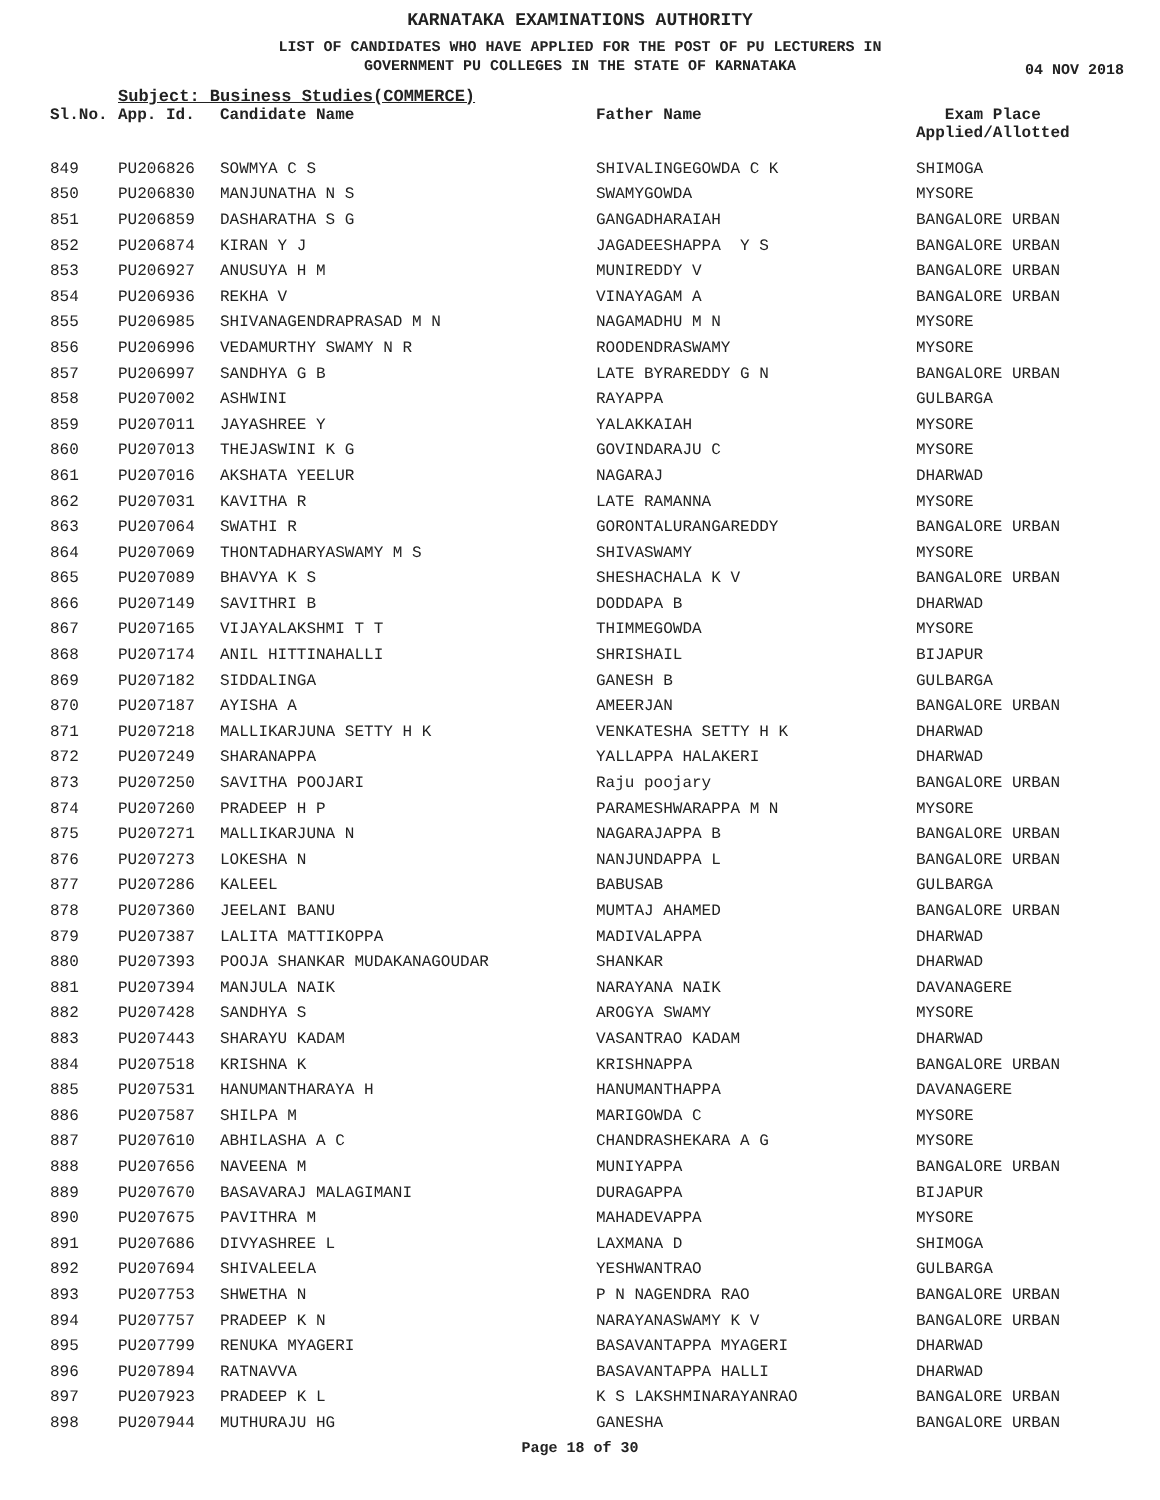KARNATAKA EXAMINATIONS AUTHORITY
LIST OF CANDIDATES WHO HAVE APPLIED FOR THE POST OF PU LECTURERS IN
GOVERNMENT PU COLLEGES IN THE STATE OF KARNATAKA
04 NOV 2018
Subject: Business Studies(COMMERCE)
| Sl.No. | App. Id. | Candidate Name | Father Name | Exam Place Applied/Allotted |
| --- | --- | --- | --- | --- |
| 849 | PU206826 | SOWMYA C S | SHIVALINGEGOWDA C K | SHIMOGA |
| 850 | PU206830 | MANJUNATHA N S | SWAMYGOWDA | MYSORE |
| 851 | PU206859 | DASHARATHA S G | GANGADHARAIAH | BANGALORE URBAN |
| 852 | PU206874 | KIRAN Y J | JAGADEESHAPPA Y S | BANGALORE URBAN |
| 853 | PU206927 | ANUSUYA H M | MUNIREDDY V | BANGALORE URBAN |
| 854 | PU206936 | REKHA V | VINAYAGAM A | BANGALORE URBAN |
| 855 | PU206985 | SHIVANAGENDRAPRASAD M N | NAGAMADHU M N | MYSORE |
| 856 | PU206996 | VEDAMURTHY SWAMY N R | ROODENDRASWAMY | MYSORE |
| 857 | PU206997 | SANDHYA G B | LATE BYRAREDDY G N | BANGALORE URBAN |
| 858 | PU207002 | ASHWINI | RAYAPPA | GULBARGA |
| 859 | PU207011 | JAYASHREE Y | YALAKKAIAH | MYSORE |
| 860 | PU207013 | THEJASWINI K G | GOVINDARAJU C | MYSORE |
| 861 | PU207016 | AKSHATA YEELUR | NAGARAJ | DHARWAD |
| 862 | PU207031 | KAVITHA R | LATE RAMANNA | MYSORE |
| 863 | PU207064 | SWATHI R | GORONTALURANGAREDDY | BANGALORE URBAN |
| 864 | PU207069 | THONTADHARYASWAMY M S | SHIVASWAMY | MYSORE |
| 865 | PU207089 | BHAVYA K S | SHESHACHALA K V | BANGALORE URBAN |
| 866 | PU207149 | SAVITHRI B | DODDAPA B | DHARWAD |
| 867 | PU207165 | VIJAYALAKSHMI T T | THIMMEGOWDA | MYSORE |
| 868 | PU207174 | ANIL HITTINAHALLI | SHRISHAIL | BIJAPUR |
| 869 | PU207182 | SIDDALINGA | GANESH B | GULBARGA |
| 870 | PU207187 | AYISHA A | AMEERJAN | BANGALORE URBAN |
| 871 | PU207218 | MALLIKARJUNA SETTY H K | VENKATESHA SETTY H K | DHARWAD |
| 872 | PU207249 | SHARANAPPA | YALLAPPA HALAKERI | DHARWAD |
| 873 | PU207250 | SAVITHA POOJARI | Raju poojary | BANGALORE URBAN |
| 874 | PU207260 | PRADEEP H P | PARAMESHWARAPPA M N | MYSORE |
| 875 | PU207271 | MALLIKARJUNA N | NAGARAJAPPA B | BANGALORE URBAN |
| 876 | PU207273 | LOKESHA N | NANJUNDAPPA L | BANGALORE URBAN |
| 877 | PU207286 | KALEEL | BABUSAB | GULBARGA |
| 878 | PU207360 | JEELANI BANU | MUMTAJ AHAMED | BANGALORE URBAN |
| 879 | PU207387 | LALITA MATTIKOPPA | MADIVALAPPA | DHARWAD |
| 880 | PU207393 | POOJA SHANKAR MUDAKANAGOUDAR | SHANKAR | DHARWAD |
| 881 | PU207394 | MANJULA NAIK | NARAYANA NAIK | DAVANAGERE |
| 882 | PU207428 | SANDHYA S | AROGYA SWAMY | MYSORE |
| 883 | PU207443 | SHARAYU KADAM | VASANTRAO KADAM | DHARWAD |
| 884 | PU207518 | KRISHNA K | KRISHNAPPA | BANGALORE URBAN |
| 885 | PU207531 | HANUMANTHARAYA H | HANUMANTHAPPA | DAVANAGERE |
| 886 | PU207587 | SHILPA M | MARIGOWDA C | MYSORE |
| 887 | PU207610 | ABHILASHA A C | CHANDRASHEKARA A G | MYSORE |
| 888 | PU207656 | NAVEENA M | MUNIYAPPA | BANGALORE URBAN |
| 889 | PU207670 | BASAVARAJ MALAGIMANI | DURAGAPPA | BIJAPUR |
| 890 | PU207675 | PAVITHRA M | MAHADEVAPPA | MYSORE |
| 891 | PU207686 | DIVYASHREE L | LAXMANA D | SHIMOGA |
| 892 | PU207694 | SHIVALEELA | YESHWANTRAO | GULBARGA |
| 893 | PU207753 | SHWETHA N | P N NAGENDRA RAO | BANGALORE URBAN |
| 894 | PU207757 | PRADEEP K N | NARAYANASWAMY K V | BANGALORE URBAN |
| 895 | PU207799 | RENUKA MYAGERI | BASAVANTAPPA MYAGERI | DHARWAD |
| 896 | PU207894 | RATNAVVA | BASAVANTAPPA HALLI | DHARWAD |
| 897 | PU207923 | PRADEEP K L | K S LAKSHMINARAYANRAO | BANGALORE URBAN |
| 898 | PU207944 | MUTHURAJU HG | GANESHA | BANGALORE URBAN |
Page 18 of 30